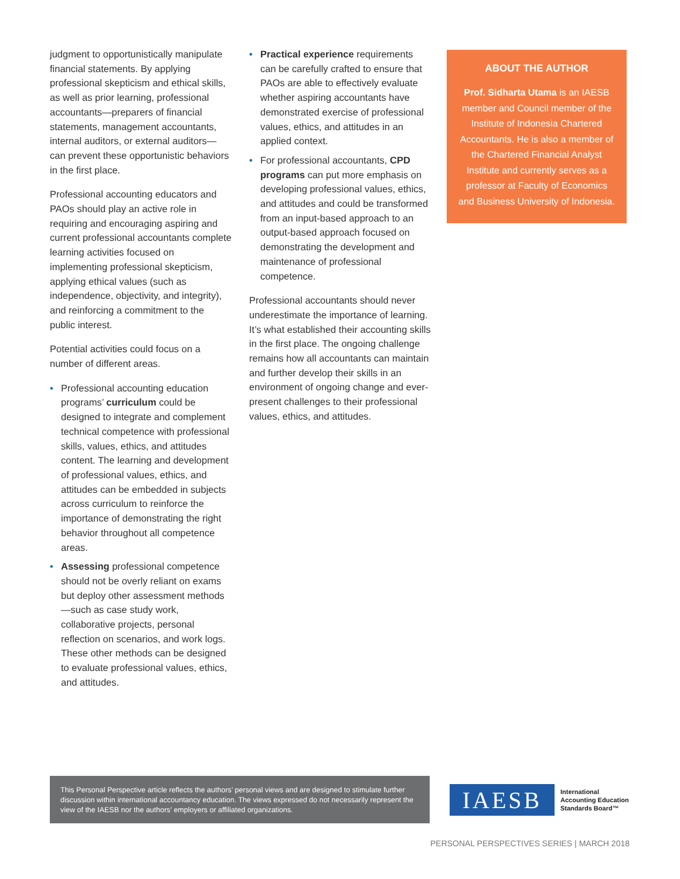judgment to opportunistically manipulate financial statements. By applying professional skepticism and ethical skills, as well as prior learning, professional accountants—preparers of financial statements, management accountants, internal auditors, or external auditors—can prevent these opportunistic behaviors in the first place.
Professional accounting educators and PAOs should play an active role in requiring and encouraging aspiring and current professional accountants complete learning activities focused on implementing professional skepticism, applying ethical values (such as independence, objectivity, and integrity), and reinforcing a commitment to the public interest.
Potential activities could focus on a number of different areas.
• Professional accounting education programs’ curriculum could be designed to integrate and complement technical competence with professional skills, values, ethics, and attitudes content. The learning and development of professional values, ethics, and attitudes can be embedded in subjects across curriculum to reinforce the importance of demonstrating the right behavior throughout all competence areas.
• Assessing professional competence should not be overly reliant on exams but deploy other assessment methods—such as case study work, collaborative projects, personal reflection on scenarios, and work logs. These other methods can be designed to evaluate professional values, ethics, and attitudes.
• Practical experience requirements can be carefully crafted to ensure that PAOs are able to effectively evaluate whether aspiring accountants have demonstrated exercise of professional values, ethics, and attitudes in an applied context.
• For professional accountants, CPD programs can put more emphasis on developing professional values, ethics, and attitudes and could be transformed from an input-based approach to an output-based approach focused on demonstrating the development and maintenance of professional competence.
Professional accountants should never underestimate the importance of learning. It’s what established their accounting skills in the first place. The ongoing challenge remains how all accountants can maintain and further develop their skills in an environment of ongoing change and ever-present challenges to their professional values, ethics, and attitudes.
ABOUT THE AUTHOR
Prof. Sidharta Utama is an IAESB member and Council member of the Institute of Indonesia Chartered Accountants. He is also a member of the Chartered Financial Analyst Institute and currently serves as a professor at Faculty of Economics and Business University of Indonesia.
This Personal Perspective article reflects the authors’ personal views and are designed to stimulate further discussion within international accountancy education. The views expressed do not necessarily represent the view of the IAESB nor the authors’ employers or affiliated organizations.
IAESB
International
Accounting Education
Standards Board™
PERSONAL PERSPECTIVES SERIES | MARCH 2018